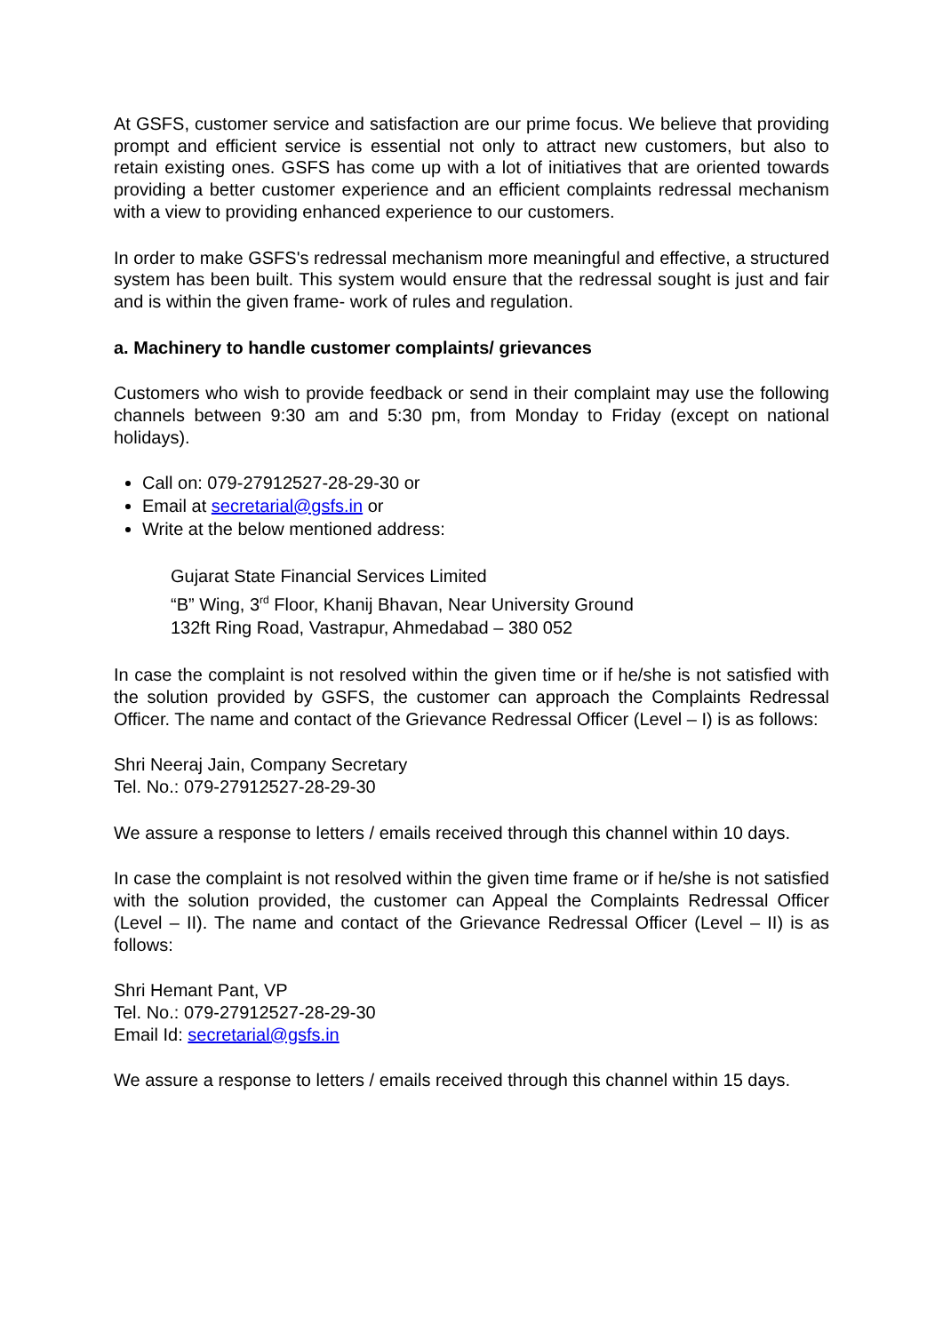At GSFS, customer service and satisfaction are our prime focus. We believe that providing prompt and efficient service is essential not only to attract new customers, but also to retain existing ones. GSFS has come up with a lot of initiatives that are oriented towards providing a better customer experience and an efficient complaints redressal mechanism with a view to providing enhanced experience to our customers.
In order to make GSFS's redressal mechanism more meaningful and effective, a structured system has been built. This system would ensure that the redressal sought is just and fair and is within the given frame- work of rules and regulation.
a. Machinery to handle customer complaints/ grievances
Customers who wish to provide feedback or send in their complaint may use the following channels between 9:30 am and 5:30 pm, from Monday to Friday (except on national holidays).
Call on: 079-27912527-28-29-30 or
Email at secretarial@gsfs.in or
Write at the below mentioned address:
Gujarat State Financial Services Limited
“B” Wing, 3<sup>rd</sup> Floor, Khanij Bhavan, Near University Ground
132ft Ring Road, Vastrapur, Ahmedabad – 380 052
In case the complaint is not resolved within the given time or if he/she is not satisfied with the solution provided by GSFS, the customer can approach the Complaints Redressal Officer. The name and contact of the Grievance Redressal Officer (Level – I) is as follows:
Shri Neeraj Jain, Company Secretary
Tel. No.: 079-27912527-28-29-30
We assure a response to letters / emails received through this channel within 10 days.
In case the complaint is not resolved within the given time frame or if he/she is not satisfied with the solution provided, the customer can Appeal the Complaints Redressal Officer (Level – II). The name and contact of the Grievance Redressal Officer (Level – II) is as follows:
Shri Hemant Pant, VP
Tel. No.: 079-27912527-28-29-30
Email Id: secretarial@gsfs.in
We assure a response to letters / emails received through this channel within 15 days.